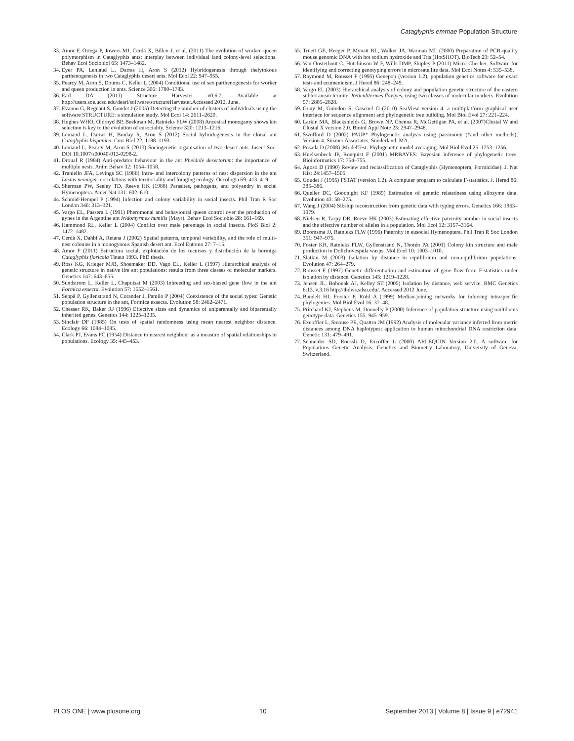Cataglyphis emmae Population Structure
33. Amor F, Ortega P, Jowers MJ, Cerdá X, Billen J, et al. (2011) The evolution of worker–queen polymorphism in Cataglyphis ants: interplay between individual land colony-level selections. Behav Ecol Sociobiol 65: 1473–1482.
34. Eyer PA, Leniaud L, Darras H, Aron S (2012) Hybridogenesis through thelytokous parthenogenesis in two Cataglyphis desert ants. Mol Ecol 22: 947–955.
35. Pearcy M, Aron S, Doums C, Keller L (2004) Conditional use of sex parthenogenesis for worker and queen production in ants. Science 306: 1780–1783.
36. Earl DA (2011) Structure Harvester v0.6.7, Available at http://users.soe.ucsc.edu/dearl/software/structureHarvester.Accessed 2012, June.
37. Evanno G, Regnaut S, Goudet J (2005) Detecting the number of clusters of individuals using the software STRUCTURE: a simulation study. Mol Ecol 14: 2611–2620.
38. Hughes WHO, Oldroyd BP, Beekman M, Ratnieks FLW (2008) Ancestral monogamy shows kin selection is key to the evolution of eusociality. Science 320: 1213–1216.
39. Leniaud L, Darras H, Boulay R, Aron S (2012) Social hybridogenesis in the clonal ant Cataglyphis hispanica. Curr Biol 22: 1188–1193.
40. Leniaud L, Pearcy M, Aron S (2013) Sociogenetic organisation of two desert ants. Insect Soc: DOI 10.1007/s00040-013-0298-2.
41. Droual R (1984) Anti-predator behaviour in the ant Pheidole desertorum: the importance of multiple nests. Anim Behav 32: 1054–1058.
42. Traniello JFA, Levings SC (1986) Intra- and intercolony patterns of nest dispersion in the ant Lasius neoniger: correlations with territoriality and foraging ecology. Oecologia 69: 413–419.
43. Sherman PW, Seeley TD, Reeve HK (1988) Parasites, pathogens, and polyandry in social Hymenoptera. Amer Nat 131: 602–610.
44. Schmid-Hempel P (1994) Infection and colony variability in social insects. Phil Tran R Soc London 346: 313–321.
45. Vargo EL, Passera L (1991) Pheromonal and behavioural queen control over the production of gynes in the Argentine ant Iridomyrmex humilis (Mayr). Behav Ecol Sociobio 28: 161–169.
46. Hammond RL, Keller L (2004) Conflict over male parentage in social insects. PloS Biol 2: 1472–1482.
47. Cerdá X, Dahbi A, Retana J (2002) Spatial patterns, temporal variability, and the role of multi-nest colonies in a monogynous Spanish desert ant. Ecol Entomo 27: 7–15.
48. Amor F (2011) Estructura social, explotación de los recursos y distribución de la hormiga Cataglyphis floricola Tinaut 1993. PhD thesis.
49. Ross KG, Krieger MJB, Shoemaker DD, Vago EL, Keller L (1997) Hierarchical analysis of genetic structure in native fire ant populations: results from three classes of molecular markers. Genetics 147: 643–655.
50. Sundstrom L, Keller L, Chapuisat M (2003) Inbreeding and sex-biased gene flow in the ant Formica exsecta. Evolution 57: 1552–1561.
51. Seppä P, Gyllenstrand N, Corander J, Pamilo P (2004) Coexistence of the social types: Genetic population structure in the ant, Formica exsecta. Evolution 58: 2462–2471.
52. Chesser RK, Baker RJ (1996) Effective sizes and dynamics of uniparentally and biparentally inherited genes. Genetics 144: 1225–1235.
53. Sinclair DF (1985) On tests of spatial randomness using mean nearest neighbor distance. Ecology 66: 1084–1085.
54. Clark PJ, Evans FC (1954) Distance to nearest neighbour as a measure of spatial relationships in populations. Ecology 35: 445–453.
55. Truett GE, Heeger P, Mynatt RL, Walker JA, Warman ML (2000) Preparation of PCR-quality mouse genomic DNA with hot sodium hydroxide and Tris (HotSHOT). BioTech 29: 52–54.
56. Van Oosterhout C, Hutchinson W F, Wills DMP, Shipley P (2011) Micro-Checker. Software for identifying and correcting genotyping errors in microsatellite data. Mol Ecol Notes 4: 535–538.
57. Raymond M, Rousset F (1995) Genepop (version 1.2), population genetics software for exact tests and ecumenicism. J Hered 86: 248–249.
58. Vargo EL (2003) Hierarchical analysis of colony and population genetic structure of the eastern subterranean termite, Reticulitermes flavipes, using two classes of molecular markers. Evolution 57: 2805–2828.
59. Gouy M, Guindon S, Gascuel O (2010) SeaView version 4: a multiplatform graphical user interface for sequence alignment and phylogenetic tree building. Mol Biol Evol 27: 221–224.
60. Larkin MA, Blackshields G, Brown NP, Chenna R, McGettigan PA, et al. (2007)Clustal W and Clustal X version 2.0. Bioinf Appl Note 23: 2947–2948.
61. Swofford D (2002) PAUP* Phylogenetic analysis using parsimony (*and other methods), Version 4. Sinauer Associates, Sunderland, MA.
62. Posada D (2008) jModelTest: Phylogenetic model averaging. Mol Biol Evol 25: 1253–1256.
63. Huelsenbeck JP, Ronquist F (2001) MRBAYES: Bayesian inference of phylogenetic trees. Bioinformatics 17: 754–755.
64. Agosti D (1990) Review and reclassification of Cataglyphis (Hymenoptera, Formicidae). J. Nat Hist 24:1457–1505
65. Goudet J (1995) FSTAT (version 1.2). A computer program to calculate F-statistics. J. Hered 86: 385–386.
66. Queller DC, Goodnight KF (1989) Estimation of genetic relatedness using allozyme data. Evolution 43: 58–275.
67. Wang J (2004) Sibship reconstruction from genetic data with typing errors. Genetics 166: 1963–1979.
68. Nielsen R, Tarpy DR, Reeve HK (2003) Estimating effective paternity number in social insects and the effective number of alleles in a population. Mol Ecol 12: 3157–3164.
69. Boomsma JJ, Ratnieks FLW (1996) Paternity in eusocial Hymenoptera. Phil Tran R Soc London 351: 947–975.
70. Foster KR, Ratnieks FLW, Gyllenstrand N, Thorén PA (2001) Colony kin structure and male production in Dolichovespula wasps. Mol Ecol 10: 1003–1010.
71. Slatkin M (2003) Isolation by distance in equilibrium and non-equilibrium populations. Evolution 47: 264–279.
72. Rousset F (1997) Genetic differentiation and estimation of gene flow from F-statistics under isolation by distance. Genetics 145: 1219–1228.
73. Jensen JL, Bohonak AJ, Kelley ST (2005) Isolation by distance, web service. BMC Genetics 6:13. v.3.16 http://ibdws.sdsu.edu/. Accessed 2012 June.
74. Bandelt HJ, Forster P, Röhl A (1999) Median-joining networks for inferring intraspecific phylogenies. Mol Biol Evol 16: 37–48.
75. Pritchard KJ, Stephens M, Donnelly P (2000) Inference of population structure using multilocus genotype data. Genetics 155: 945–959.
76. Excoffier L, Smouse PE, Quattro JM (1992) Analysis of molecular variance inferred from metric distances among DNA haplotypes: application to human mitochondrial DNA restriction data. Genetic 131: 479–491.
77. Schneider SD, Roessli D, Excoffer L (2000) ARLEQUIN Version 2.0. A software for Populations Genetic Analysis. Genetics and Biometry Laboratory, University of Geneva, Switzerland.
PLOS ONE | www.plosone.org 10 September 2013 | Volume 8 | Issue 9 | e72941